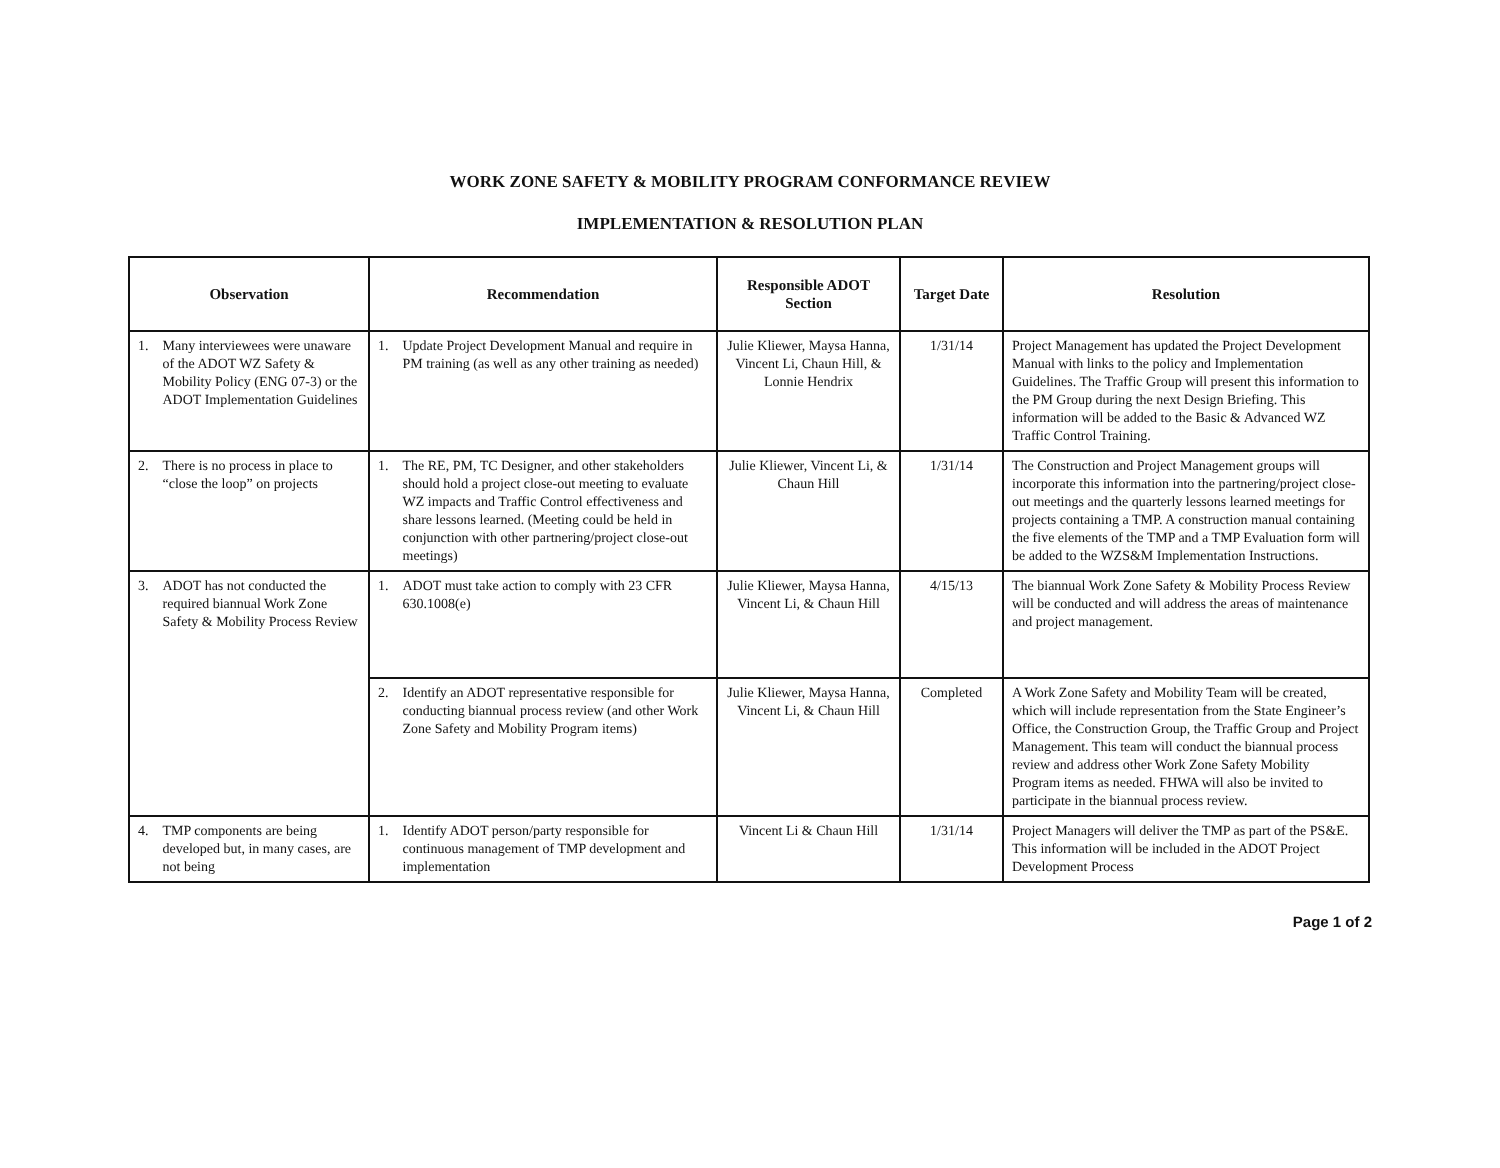WORK ZONE SAFETY & MOBILITY PROGRAM CONFORMANCE REVIEW
IMPLEMENTATION & RESOLUTION PLAN
| Observation | Recommendation | Responsible ADOT Section | Target Date | Resolution |
| --- | --- | --- | --- | --- |
| 1. Many interviewees were unaware of the ADOT WZ Safety & Mobility Policy (ENG 07-3) or the ADOT Implementation Guidelines | 1. Update Project Development Manual and require in PM training (as well as any other training as needed) | Julie Kliewer, Maysa Hanna, Vincent Li, Chaun Hill, & Lonnie Hendrix | 1/31/14 | Project Management has updated the Project Development Manual with links to the policy and Implementation Guidelines. The Traffic Group will present this information to the PM Group during the next Design Briefing. This information will be added to the Basic & Advanced WZ Traffic Control Training. |
| 2. There is no process in place to “close the loop” on projects | 1. The RE, PM, TC Designer, and other stakeholders should hold a project close-out meeting to evaluate WZ impacts and Traffic Control effectiveness and share lessons learned. (Meeting could be held in conjunction with other partnering/project close-out meetings) | Julie Kliewer, Vincent Li, & Chaun Hill | 1/31/14 | The Construction and Project Management groups will incorporate this information into the partnering/project close-out meetings and the quarterly lessons learned meetings for projects containing a TMP. A construction manual containing the five elements of the TMP and a TMP Evaluation form will be added to the WZS&M Implementation Instructions. |
| 3. ADOT has not conducted the required biannual Work Zone Safety & Mobility Process Review | 1. ADOT must take action to comply with 23 CFR 630.1008(e) | Julie Kliewer, Maysa Hanna, Vincent Li, & Chaun Hill | 4/15/13 | The biannual Work Zone Safety & Mobility Process Review will be conducted and will address the areas of maintenance and project management. |
| | 2. Identify an ADOT representative responsible for conducting biannual process review (and other Work Zone Safety and Mobility Program items) | Julie Kliewer, Maysa Hanna, Vincent Li, & Chaun Hill | Completed | A Work Zone Safety and Mobility Team will be created, which will include representation from the State Engineer’s Office, the Construction Group, the Traffic Group and Project Management. This team will conduct the biannual process review and address other Work Zone Safety Mobility Program items as needed. FHWA will also be invited to participate in the biannual process review. |
| 4. TMP components are being developed but, in many cases, are not being | 1. Identify ADOT person/party responsible for continuous management of TMP development and implementation | Vincent Li & Chaun Hill | 1/31/14 | Project Managers will deliver the TMP as part of the PS&E. This information will be included in the ADOT Project Development Process |
Page 1 of 2